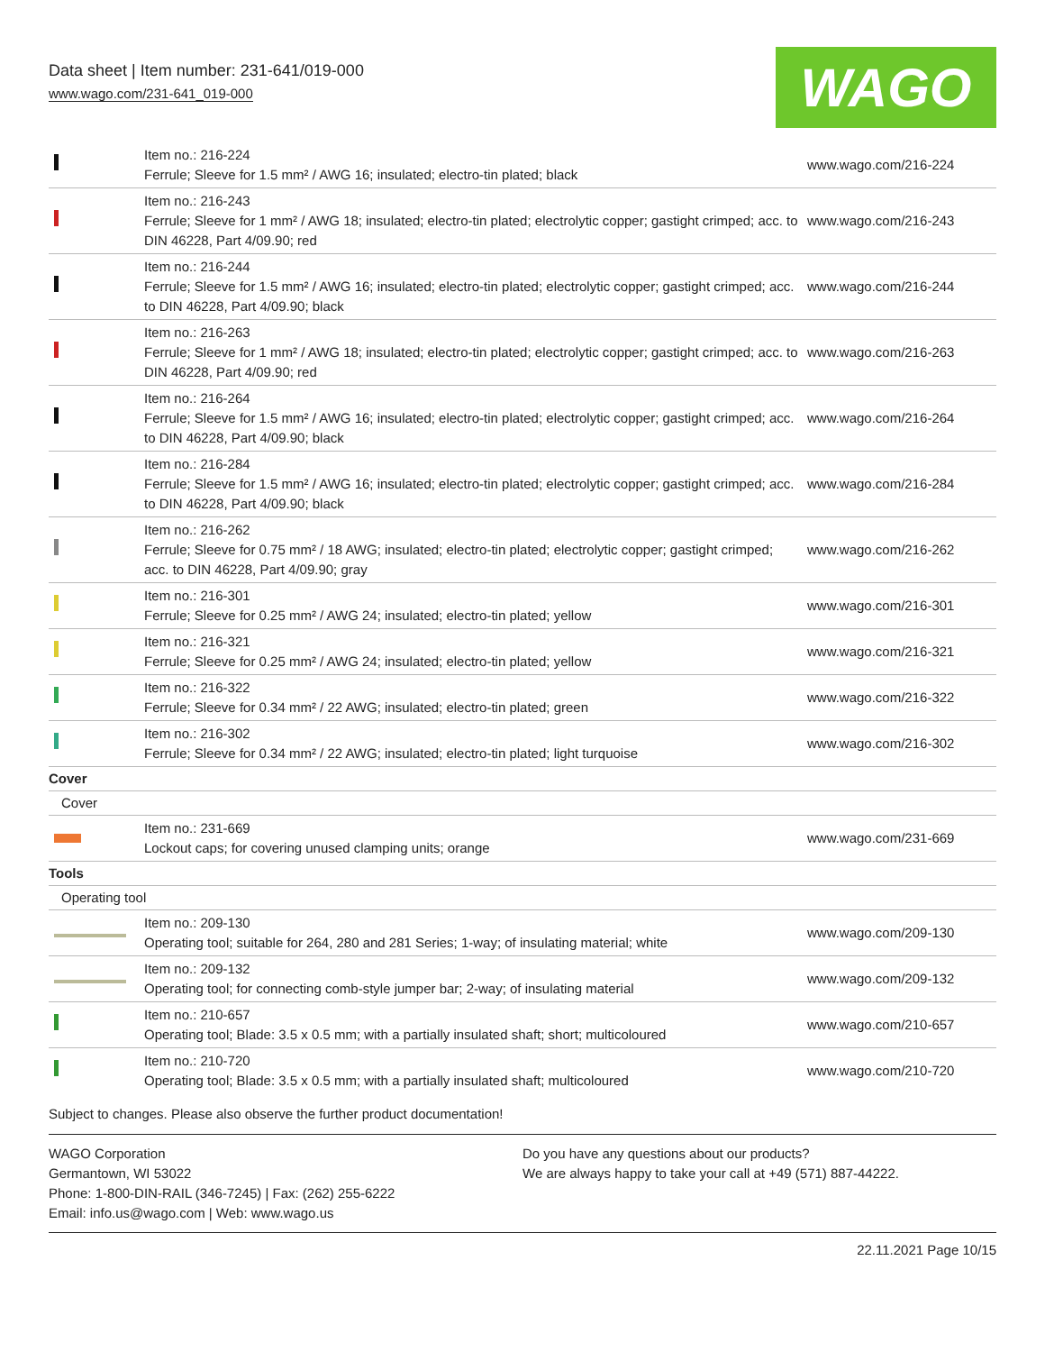Data sheet | Item number: 231-641/019-000
www.wago.com/231-641_019-000
WAGO
| | Item no.: 216-224 Ferrule; Sleeve for 1.5 mm² / AWG 16; insulated; electro-tin plated; black | www.wago.com/216-224 |
| | Item no.: 216-243 Ferrule; Sleeve for 1 mm² / AWG 18; insulated; electro-tin plated; electrolytic copper; gastight crimped; acc. to DIN 46228, Part 4/09.90; red | www.wago.com/216-243 |
| | Item no.: 216-244 Ferrule; Sleeve for 1.5 mm² / AWG 16; insulated; electro-tin plated; electrolytic copper; gastight crimped; acc. to DIN 46228, Part 4/09.90; black | www.wago.com/216-244 |
| | Item no.: 216-263 Ferrule; Sleeve for 1 mm² / AWG 18; insulated; electro-tin plated; electrolytic copper; gastight crimped; acc. to DIN 46228, Part 4/09.90; red | www.wago.com/216-263 |
| | Item no.: 216-264 Ferrule; Sleeve for 1.5 mm² / AWG 16; insulated; electro-tin plated; electrolytic copper; gastight crimped; acc. to DIN 46228, Part 4/09.90; black | www.wago.com/216-264 |
| | Item no.: 216-284 Ferrule; Sleeve for 1.5 mm² / AWG 16; insulated; electro-tin plated; electrolytic copper; gastight crimped; acc. to DIN 46228, Part 4/09.90; black | www.wago.com/216-284 |
| | Item no.: 216-262 Ferrule; Sleeve for 0.75 mm² / 18 AWG; insulated; electro-tin plated; electrolytic copper; gastight crimped; acc. to DIN 46228, Part 4/09.90; gray | www.wago.com/216-262 |
| | Item no.: 216-301 Ferrule; Sleeve for 0.25 mm² / AWG 24; insulated; electro-tin plated; yellow | www.wago.com/216-301 |
| | Item no.: 216-321 Ferrule; Sleeve for 0.25 mm² / AWG 24; insulated; electro-tin plated; yellow | www.wago.com/216-321 |
| | Item no.: 216-322 Ferrule; Sleeve for 0.34 mm² / 22 AWG; insulated; electro-tin plated; green | www.wago.com/216-322 |
| | Item no.: 216-302 Ferrule; Sleeve for 0.34 mm² / 22 AWG; insulated; electro-tin plated; light turquoise | www.wago.com/216-302 |
| Cover | | |
| Cover | | |
| | Item no.: 231-669 Lockout caps; for covering unused clamping units; orange | www.wago.com/231-669 |
| Tools | | |
| Operating tool | | |
| | Item no.: 209-130 Operating tool; suitable for 264, 280 and 281 Series; 1-way; of insulating material; white | www.wago.com/209-130 |
| | Item no.: 209-132 Operating tool; for connecting comb-style jumper bar; 2-way; of insulating material | www.wago.com/209-132 |
| | Item no.: 210-657 Operating tool; Blade: 3.5 x 0.5 mm; with a partially insulated shaft; short; multicoloured | www.wago.com/210-657 |
| | Item no.: 210-720 Operating tool; Blade: 3.5 x 0.5 mm; with a partially insulated shaft; multicoloured | www.wago.com/210-720 |
Subject to changes. Please also observe the further product documentation!
WAGO Corporation
Germantown, WI 53022
Phone: 1-800-DIN-RAIL (346-7245) | Fax: (262) 255-6222
Email: info.us@wago.com | Web: www.wago.us
Do you have any questions about our products?
We are always happy to take your call at +49 (571) 887-44222.
22.11.2021 Page 10/15